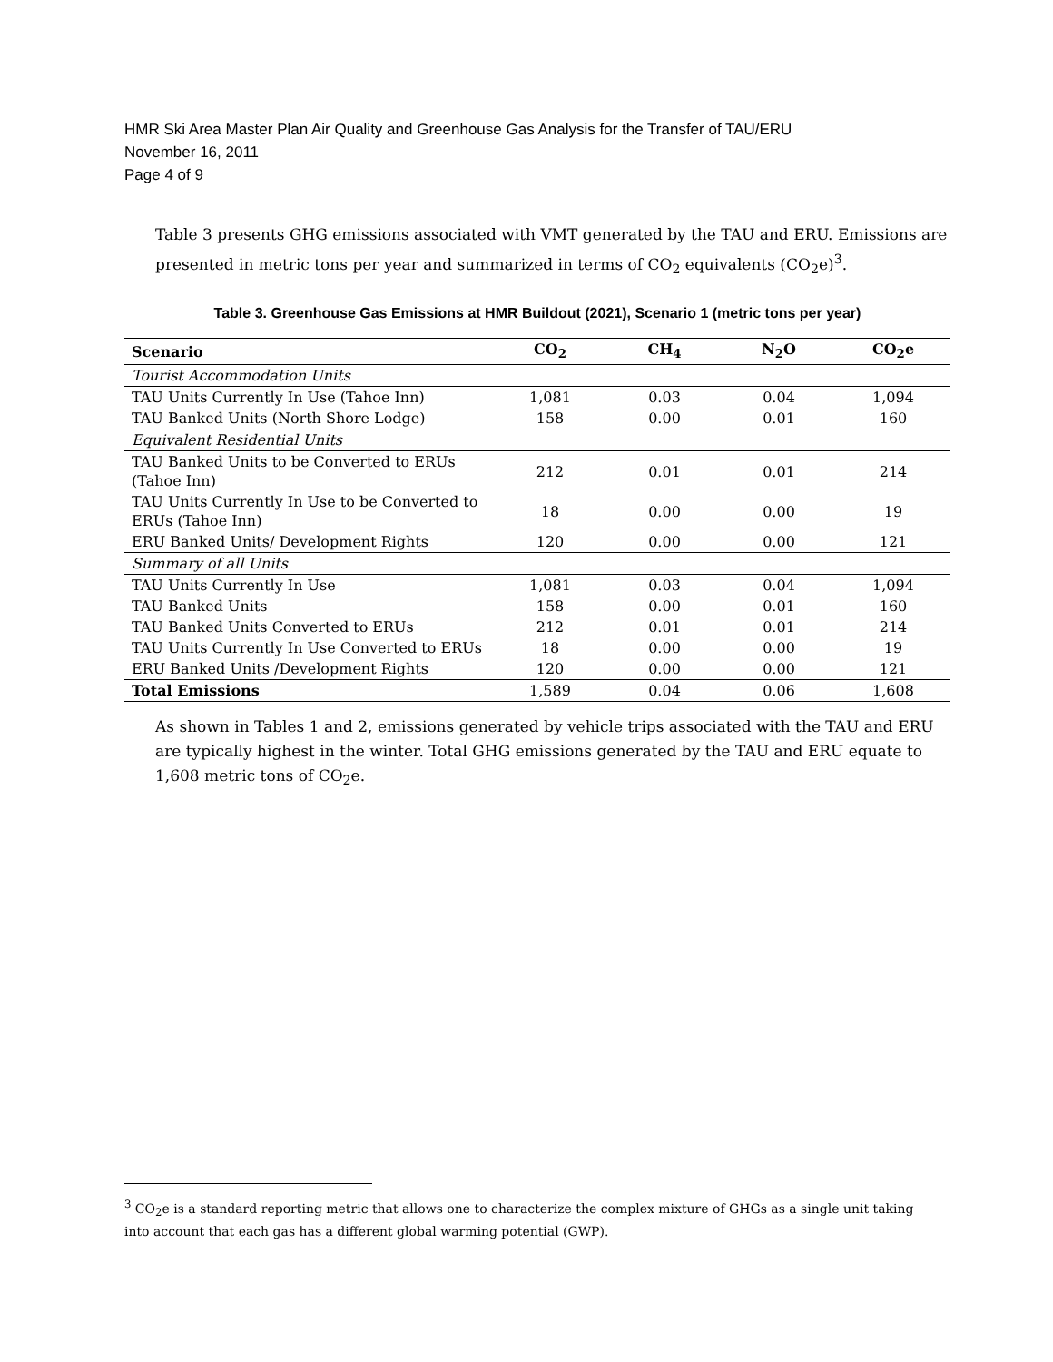HMR Ski Area Master Plan Air Quality and Greenhouse Gas Analysis for the Transfer of TAU/ERU
November 16, 2011
Page 4 of 9
Table 3 presents GHG emissions associated with VMT generated by the TAU and ERU. Emissions are presented in metric tons per year and summarized in terms of CO<sub>2</sub> equivalents (CO<sub>2</sub>e)<sup>3</sup>.
Table 3. Greenhouse Gas Emissions at HMR Buildout (2021), Scenario 1 (metric tons per year)
| Scenario | CO<sub>2</sub> | CH<sub>4</sub> | N<sub>2</sub>O | CO<sub>2</sub>e |
| --- | --- | --- | --- | --- |
| Tourist Accommodation Units | | | | |
| TAU Units Currently In Use (Tahoe Inn) | 1,081 | 0.03 | 0.04 | 1,094 |
| TAU Banked Units (North Shore Lodge) | 158 | 0.00 | 0.01 | 160 |
| Equivalent Residential Units | | | | |
| TAU Banked Units to be Converted to ERUs (Tahoe Inn) | 212 | 0.01 | 0.01 | 214 |
| TAU Units Currently In Use to be Converted to ERUs (Tahoe Inn) | 18 | 0.00 | 0.00 | 19 |
| ERU Banked Units/ Development Rights | 120 | 0.00 | 0.00 | 121 |
| Summary of all Units | | | | |
| TAU Units Currently In Use | 1,081 | 0.03 | 0.04 | 1,094 |
| TAU Banked Units | 158 | 0.00 | 0.01 | 160 |
| TAU Banked Units Converted to ERUs | 212 | 0.01 | 0.01 | 214 |
| TAU Units Currently In Use Converted to ERUs | 18 | 0.00 | 0.00 | 19 |
| ERU Banked Units /Development Rights | 120 | 0.00 | 0.00 | 121 |
| Total Emissions | 1,589 | 0.04 | 0.06 | 1,608 |
As shown in Tables 1 and 2, emissions generated by vehicle trips associated with the TAU and ERU are typically highest in the winter. Total GHG emissions generated by the TAU and ERU equate to 1,608 metric tons of CO<sub>2</sub>e.
<sup>3</sup> CO<sub>2</sub>e is a standard reporting metric that allows one to characterize the complex mixture of GHGs as a single unit taking into account that each gas has a different global warming potential (GWP).